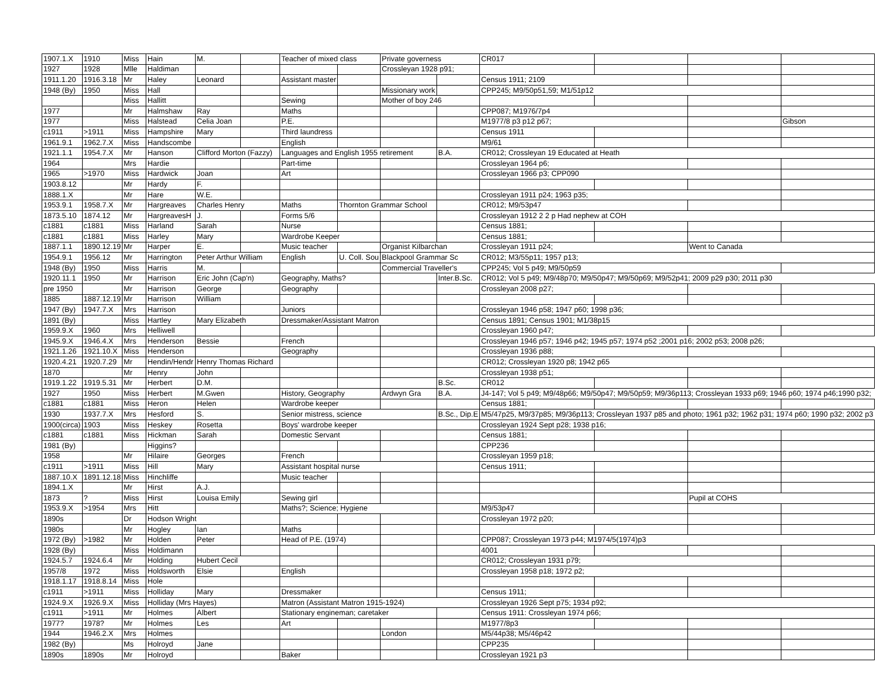| 1907.1.X | 1910 | Miss | Hain | M. | | Teacher of mixed class | | Private governess | | CR017 | | | |
| 1927 | 1928 | Mlle | Haldiman | | | | | Crossleyan 1928 p91; | | | | | |
| 1911.1.20 | 1916.3.18 | Mr | Haley | Leonard | | Assistant master | | | | Census 1911; 2109 | | | |
| 1948 (By) | 1950 | Miss | Hall | | | | | Missionary work | | CPP245; M9/50p51,59; M1/51p12 | | | |
| | | Miss | Hallitt | | | Sewing | | Mother of boy 246 | | | | | |
| 1977 | | Mr | Halmshaw | Ray | | Maths | | | | CPP087; M1976/7p4 | | | |
| 1977 | | Miss | Halstead | Celia Joan | | P.E. | | | | M1977/8 p3 p12 p67; | | | Gibson |
| c1911 | >1911 | Miss | Hampshire | Mary | | Third laundress | | | | Census 1911 | | | |
| 1961.9.1 | 1962.7.X | Miss | Handscombe | | | English | | | | M9/61 | | | |
| 1921.1.1 | 1954.7.X | Mr | Hanson | Clifford Morton (Fazzy) | | Languages and English 1955 retirement | | | B.A. | CR012; Crossleyan 19 Educated at Heath | | | |
| 1964 | | Mrs | Hardie | | | Part-time | | | | Crossleyan 1964 p6; | | | |
| 1965 | >1970 | Miss | Hardwick | Joan | | Art | | | | Crossleyan 1966 p3; CPP090 | | | |
| 1903.8.12 | | Mr | Hardy | F. | | | | | | | | | |
| 1888.1.X | | Mr | Hare | W.E. | | | | | | Crossleyan 1911 p24; 1963 p35; | | | |
| 1953.9.1 | 1958.7.X | Mr | Hargreaves | Charles Henry | | Maths | Thornton Grammar School | | | CR012; M9/53p47 | | | |
| 1873.5.10 | 1874.12 | Mr | HargreavesH | J. | | Forms 5/6 | | | | Crossleyan 1912 2 2 p Had nephew at COH | | | |
| c1881 | c1881 | Miss | Harland | Sarah | | Nurse | | | | Census 1881; | | | |
| c1881 | c1881 | Miss | Harley | Mary | | Wardrobe Keeper | | | | Census 1881; | | | |
| 1887.1.1 | 1890.12.19 | Mr | Harper | E. | | Music teacher | | Organist Kilbarchan | | Crossleyan 1911 p24; | | Went to Canada | |
| 1954.9.1 | 1956.12 | Mr | Harrington | Peter Arthur William | | English | U. Coll. Sou | Blackpool Grammar Sc | | CR012; M3/55p11; 1957 p13; | | | |
| 1948 (By) | 1950 | Miss | Harris | M. | | | | Commercial Traveller's | | CPP245; Vol 5 p49; M9/50p59 | | | |
| 1920.11.1 | 1950 | Mr | Harrison | Eric John (Cap'n) | | Geography, Maths? | | | Inter.B.Sc. | CR012; Vol 5 p49; M9/48p70; M9/50p47; M9/50p69; M9/52p41; 2009 p29 p30; 2011 p30 | | | |
| pre 1950 | | Mr | Harrison | George | | Geography | | | | Crossleyan 2008 p27; | | | |
| 1885 | 1887.12.19 | Mr | Harrison | William | | | | | | | | | |
| 1947 (By) | 1947.7.X | Mrs | Harrison | | | Juniors | | | | Crossleyan 1946 p58; 1947 p60; 1998 p36; | | | |
| 1891 (By) | | Miss | Hartley | Mary Elizabeth | | Dressmaker/Assistant Matron | | | | Census 1891; Census 1901; M1/38p15 | | | |
| 1959.9.X | 1960 | Mrs | Helliwell | | | | | | | Crossleyan 1960 p47; | | | |
| 1945.9.X | 1946.4.X | Mrs | Henderson | Bessie | | French | | | | Crossleyan 1946 p57; 1946 p42; 1945 p57; 1974 p52 ;2001 p16; 2002 p53; 2008 p26; | | | |
| 1921.1.26 | 1921.10.X | Miss | Henderson | | | Geography | | | | Crossleyan 1936 p88; | | | |
| 1920.4.21 | 1920.7.29 | Mr | Hendin/Hendr | Henry Thomas Richard | | | | | | CR012; Crossleyan 1920 p8; 1942 p65 | | | |
| 1870 | | Mr | Henry | John | | | | | | Crossleyan 1938 p51; | | | |
| 1919.1.22 | 1919.5.31 | Mr | Herbert | D.M. | | | | | B.Sc. | CR012 | | | |
| 1927 | 1950 | Miss | Herbert | M.Gwen | | History, Geography | | Ardwyn Gra | B.A. | J4-147; Vol 5 p49; M9/48p66; M9/50p47; M9/50p59; M9/36p113; Crossleyan 1933 p69; 1946 p60; 1974 p46;1990 p32; | | | |
| c1881 | c1881 | Miss | Heron | Helen | | Wardrobe keeper | | | | Census 1881; | | | |
| 1930 | 1937.7.X | Mrs | Hesford | S. | | Senior mistress, science | | | B.Sc., Dip.E | M5/47p25, M9/37p85; M9/36p113; Crossleyan 1937 p85 and photo; 1961 p32; 1962 p31; 1974 p60; 1990 p32; 2002 p3 | | | |
| 1900(circa) | 1903 | Miss | Heskey | Rosetta | | Boys' wardrobe keeper | | | | Crossleyan 1924 Sept p28; 1938 p16; | | | |
| c1881 | c1881 | Miss | Hickman | Sarah | | Domestic Servant | | | | Census 1881; | | | |
| 1981 (By) | | | Higgins? | | | | | | | CPP236 | | | |
| 1958 | | Mr | Hilaire | Georges | | French | | | | Crossleyan 1959 p18; | | | |
| c1911 | >1911 | Miss | Hill | Mary | | Assistant hospital nurse | | | | Census 1911; | | | |
| 1887.10.X | 1891.12.18 | Miss | Hinchliffe | | | Music teacher | | | | | | | |
| 1894.1.X | | Mr | Hirst | A.J. | | | | | | | | | |
| 1873 | ? | Miss | Hirst | Louisa Emily | | Sewing girl | | | | | | Pupil at COHS | |
| 1953.9.X | >1954 | Mrs | Hitt | | | Maths?; Science; Hygiene | | | | M9/53p47 | | | |
| 1890s | | Dr | Hodson Wright | | | | | | | Crossleyan 1972 p20; | | | |
| 1980s | | Mr | Hogley | Ian | | Maths | | | | | | | |
| 1972 (By) | >1982 | Mr | Holden | Peter | | Head of P.E. (1974) | | | | CPP087; Crossleyan 1973 p44; M1974/5(1974)p3 | | | |
| 1928 (By) | | Miss | Holdimann | | | | | | | 4001 | | | |
| 1924.5.7 | 1924.6.4 | Mr | Holding | Hubert Cecil | | | | | | CR012; Crossleyan 1931 p79; | | | |
| 1957/8 | 1972 | Miss | Holdsworth | Elsie | | English | | | | Crossleyan 1958 p18; 1972 p2; | | | |
| 1918.1.17 | 1918.8.14 | Miss | Hole | | | | | | | | | | |
| c1911 | >1911 | Miss | Holliday | Mary | | Dressmaker | | | | Census 1911; | | | |
| 1924.9.X | 1926.9.X | Miss | Holliday (Mrs Hayes) | | | Matron (Assistant Matron 1915-1924) | | | | Crossleyan 1926 Sept p75; 1934 p92; | | | |
| c1911 | >1911 | Mr | Holmes | Albert | | Stationary engineman; caretaker | | | | Census 1911: Crossleyan 1974 p66; | | | |
| 1977? | 1978? | Mr | Holmes | Les | | Art | | | | M1977/8p3 | | | |
| 1944 | 1946.2.X | Mrs | Holmes | | | | | London | | M5/44p38; M5/46p42 | | | |
| 1982 (By) | | Ms | Holroyd | Jane | | | | | | CPP235 | | | |
| 1890s | 1890s | Mr | Holroyd | | | Baker | | | | Crossleyan 1921 p3 | | | |